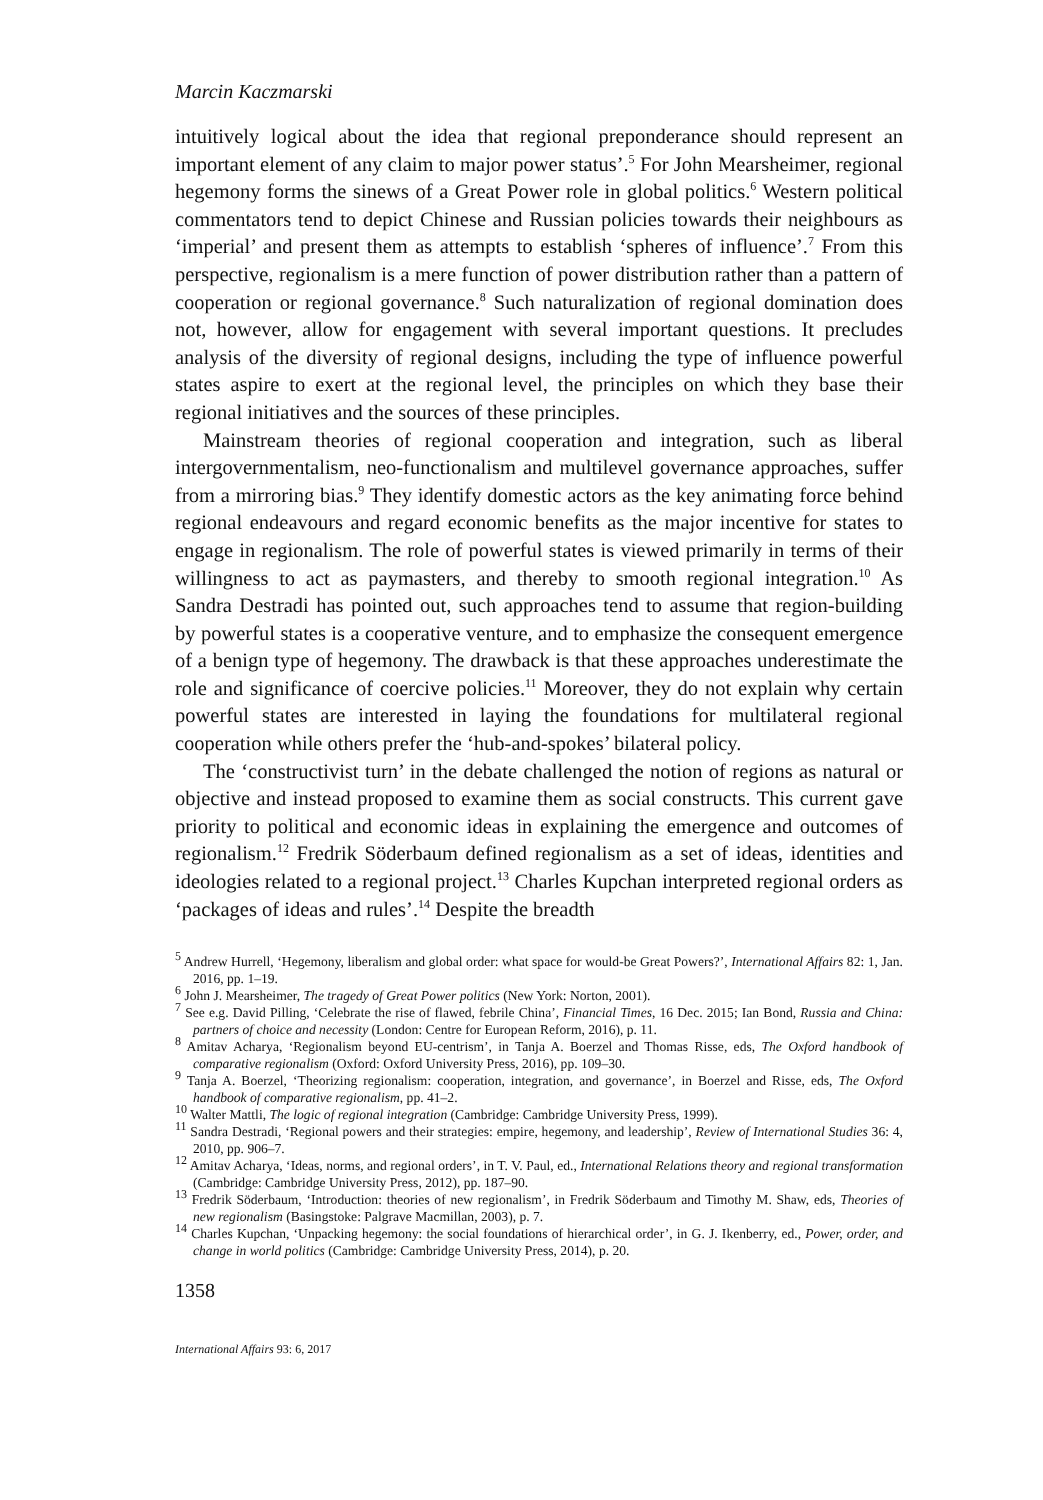Marcin Kaczmarski
intuitively logical about the idea that regional preponderance should represent an important element of any claim to major power status’.<sup>5</sup> For John Mearsheimer, regional hegemony forms the sinews of a Great Power role in global politics.<sup>6</sup> Western political commentators tend to depict Chinese and Russian policies towards their neighbours as ‘imperial’ and present them as attempts to establish ‘spheres of influence’.<sup>7</sup> From this perspective, regionalism is a mere function of power distribution rather than a pattern of cooperation or regional governance.<sup>8</sup> Such naturalization of regional domination does not, however, allow for engagement with several important questions. It precludes analysis of the diversity of regional designs, including the type of influence powerful states aspire to exert at the regional level, the principles on which they base their regional initiatives and the sources of these principles.
Mainstream theories of regional cooperation and integration, such as liberal intergovernmentalism, neo-functionalism and multilevel governance approaches, suffer from a mirroring bias.<sup>9</sup> They identify domestic actors as the key animating force behind regional endeavours and regard economic benefits as the major incentive for states to engage in regionalism. The role of powerful states is viewed primarily in terms of their willingness to act as paymasters, and thereby to smooth regional integration.<sup>10</sup> As Sandra Destradi has pointed out, such approaches tend to assume that region-building by powerful states is a cooperative venture, and to emphasize the consequent emergence of a benign type of hegemony. The drawback is that these approaches underestimate the role and significance of coercive policies.<sup>11</sup> Moreover, they do not explain why certain powerful states are interested in laying the foundations for multilateral regional cooperation while others prefer the ‘hub-and-spokes’ bilateral policy.
The ‘constructivist turn’ in the debate challenged the notion of regions as natural or objective and instead proposed to examine them as social constructs. This current gave priority to political and economic ideas in explaining the emergence and outcomes of regionalism.<sup>12</sup> Fredrik Söderbaum defined regionalism as a set of ideas, identities and ideologies related to a regional project.<sup>13</sup> Charles Kupchan interpreted regional orders as ‘packages of ideas and rules’.<sup>14</sup> Despite the breadth
<sup>5</sup> Andrew Hurrell, ‘Hegemony, liberalism and global order: what space for would-be Great Powers?’, International Affairs 82: 1, Jan. 2016, pp. 1–19.
<sup>6</sup> John J. Mearsheimer, The tragedy of Great Power politics (New York: Norton, 2001).
<sup>7</sup> See e.g. David Pilling, ‘Celebrate the rise of flawed, febrile China’, Financial Times, 16 Dec. 2015; Ian Bond, Russia and China: partners of choice and necessity (London: Centre for European Reform, 2016), p. 11.
<sup>8</sup> Amitav Acharya, ‘Regionalism beyond EU-centrism’, in Tanja A. Boerzel and Thomas Risse, eds, The Oxford handbook of comparative regionalism (Oxford: Oxford University Press, 2016), pp. 109–30.
<sup>9</sup> Tanja A. Boerzel, ‘Theorizing regionalism: cooperation, integration, and governance’, in Boerzel and Risse, eds, The Oxford handbook of comparative regionalism, pp. 41–2.
<sup>10</sup> Walter Mattli, The logic of regional integration (Cambridge: Cambridge University Press, 1999).
<sup>11</sup> Sandra Destradi, ‘Regional powers and their strategies: empire, hegemony, and leadership’, Review of International Studies 36: 4, 2010, pp. 906–7.
<sup>12</sup> Amitav Acharya, ‘Ideas, norms, and regional orders’, in T. V. Paul, ed., International Relations theory and regional transformation (Cambridge: Cambridge University Press, 2012), pp. 187–90.
<sup>13</sup> Fredrik Söderbaum, ‘Introduction: theories of new regionalism’, in Fredrik Söderbaum and Timothy M. Shaw, eds, Theories of new regionalism (Basingstoke: Palgrave Macmillan, 2003), p. 7.
<sup>14</sup> Charles Kupchan, ‘Unpacking hegemony: the social foundations of hierarchical order’, in G. J. Ikenberry, ed., Power, order, and change in world politics (Cambridge: Cambridge University Press, 2014), p. 20.
1358
International Affairs 93: 6, 2017